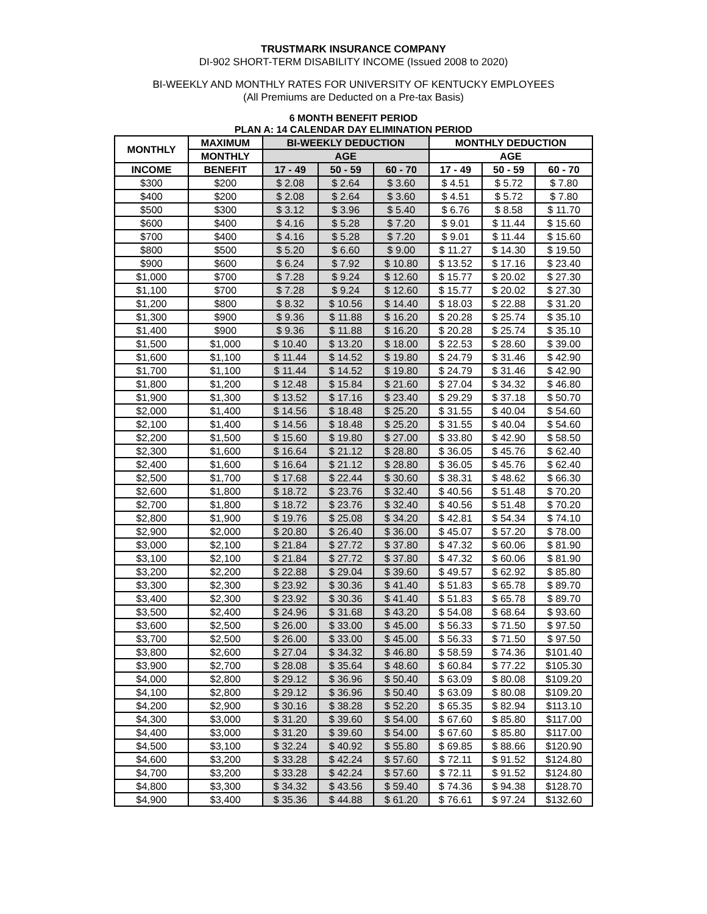TRUSTMARK INSURANCE COMPANY
DI-902 SHORT-TERM DISABILITY INCOME (Issued 2008 to 2020)
BI-WEEKLY AND MONTHLY RATES FOR UNIVERSITY OF KENTUCKY EMPLOYEES
(All Premiums are Deducted on a Pre-tax Basis)
6 MONTH BENEFIT PERIOD
PLAN A: 14 CALENDAR DAY ELIMINATION PERIOD
| MONTHLY | MAXIMUM | BI-WEEKLY DEDUCTION | | | MONTHLY DEDUCTION | | |
| --- | --- | --- | --- | --- | --- | --- | --- |
| | MONTHLY | AGE | | | AGE | | |
| INCOME | BENEFIT | 17 - 49 | 50 - 59 | 60 - 70 | 17 - 49 | 50 - 59 | 60 - 70 |
| $300 | $200 | $ 2.08 | $ 2.64 | $ 3.60 | $ 4.51 | $ 5.72 | $ 7.80 |
| $400 | $200 | $ 2.08 | $ 2.64 | $ 3.60 | $ 4.51 | $ 5.72 | $ 7.80 |
| $500 | $300 | $ 3.12 | $ 3.96 | $ 5.40 | $ 6.76 | $ 8.58 | $ 11.70 |
| $600 | $400 | $ 4.16 | $ 5.28 | $ 7.20 | $ 9.01 | $ 11.44 | $ 15.60 |
| $700 | $400 | $ 4.16 | $ 5.28 | $ 7.20 | $ 9.01 | $ 11.44 | $ 15.60 |
| $800 | $500 | $ 5.20 | $ 6.60 | $ 9.00 | $ 11.27 | $ 14.30 | $ 19.50 |
| $900 | $600 | $ 6.24 | $ 7.92 | $ 10.80 | $ 13.52 | $ 17.16 | $ 23.40 |
| $1,000 | $700 | $ 7.28 | $ 9.24 | $ 12.60 | $ 15.77 | $ 20.02 | $ 27.30 |
| $1,100 | $700 | $ 7.28 | $ 9.24 | $ 12.60 | $ 15.77 | $ 20.02 | $ 27.30 |
| $1,200 | $800 | $ 8.32 | $ 10.56 | $ 14.40 | $ 18.03 | $ 22.88 | $ 31.20 |
| $1,300 | $900 | $ 9.36 | $ 11.88 | $ 16.20 | $ 20.28 | $ 25.74 | $ 35.10 |
| $1,400 | $900 | $ 9.36 | $ 11.88 | $ 16.20 | $ 20.28 | $ 25.74 | $ 35.10 |
| $1,500 | $1,000 | $ 10.40 | $ 13.20 | $ 18.00 | $ 22.53 | $ 28.60 | $ 39.00 |
| $1,600 | $1,100 | $ 11.44 | $ 14.52 | $ 19.80 | $ 24.79 | $ 31.46 | $ 42.90 |
| $1,700 | $1,100 | $ 11.44 | $ 14.52 | $ 19.80 | $ 24.79 | $ 31.46 | $ 42.90 |
| $1,800 | $1,200 | $ 12.48 | $ 15.84 | $ 21.60 | $ 27.04 | $ 34.32 | $ 46.80 |
| $1,900 | $1,300 | $ 13.52 | $ 17.16 | $ 23.40 | $ 29.29 | $ 37.18 | $ 50.70 |
| $2,000 | $1,400 | $ 14.56 | $ 18.48 | $ 25.20 | $ 31.55 | $ 40.04 | $ 54.60 |
| $2,100 | $1,400 | $ 14.56 | $ 18.48 | $ 25.20 | $ 31.55 | $ 40.04 | $ 54.60 |
| $2,200 | $1,500 | $ 15.60 | $ 19.80 | $ 27.00 | $ 33.80 | $ 42.90 | $ 58.50 |
| $2,300 | $1,600 | $ 16.64 | $ 21.12 | $ 28.80 | $ 36.05 | $ 45.76 | $ 62.40 |
| $2,400 | $1,600 | $ 16.64 | $ 21.12 | $ 28.80 | $ 36.05 | $ 45.76 | $ 62.40 |
| $2,500 | $1,700 | $ 17.68 | $ 22.44 | $ 30.60 | $ 38.31 | $ 48.62 | $ 66.30 |
| $2,600 | $1,800 | $ 18.72 | $ 23.76 | $ 32.40 | $ 40.56 | $ 51.48 | $ 70.20 |
| $2,700 | $1,800 | $ 18.72 | $ 23.76 | $ 32.40 | $ 40.56 | $ 51.48 | $ 70.20 |
| $2,800 | $1,900 | $ 19.76 | $ 25.08 | $ 34.20 | $ 42.81 | $ 54.34 | $ 74.10 |
| $2,900 | $2,000 | $ 20.80 | $ 26.40 | $ 36.00 | $ 45.07 | $ 57.20 | $ 78.00 |
| $3,000 | $2,100 | $ 21.84 | $ 27.72 | $ 37.80 | $ 47.32 | $ 60.06 | $ 81.90 |
| $3,100 | $2,100 | $ 21.84 | $ 27.72 | $ 37.80 | $ 47.32 | $ 60.06 | $ 81.90 |
| $3,200 | $2,200 | $ 22.88 | $ 29.04 | $ 39.60 | $ 49.57 | $ 62.92 | $ 85.80 |
| $3,300 | $2,300 | $ 23.92 | $ 30.36 | $ 41.40 | $ 51.83 | $ 65.78 | $ 89.70 |
| $3,400 | $2,300 | $ 23.92 | $ 30.36 | $ 41.40 | $ 51.83 | $ 65.78 | $ 89.70 |
| $3,500 | $2,400 | $ 24.96 | $ 31.68 | $ 43.20 | $ 54.08 | $ 68.64 | $ 93.60 |
| $3,600 | $2,500 | $ 26.00 | $ 33.00 | $ 45.00 | $ 56.33 | $ 71.50 | $ 97.50 |
| $3,700 | $2,500 | $ 26.00 | $ 33.00 | $ 45.00 | $ 56.33 | $ 71.50 | $ 97.50 |
| $3,800 | $2,600 | $ 27.04 | $ 34.32 | $ 46.80 | $ 58.59 | $ 74.36 | $101.40 |
| $3,900 | $2,700 | $ 28.08 | $ 35.64 | $ 48.60 | $ 60.84 | $ 77.22 | $105.30 |
| $4,000 | $2,800 | $ 29.12 | $ 36.96 | $ 50.40 | $ 63.09 | $ 80.08 | $109.20 |
| $4,100 | $2,800 | $ 29.12 | $ 36.96 | $ 50.40 | $ 63.09 | $ 80.08 | $109.20 |
| $4,200 | $2,900 | $ 30.16 | $ 38.28 | $ 52.20 | $ 65.35 | $ 82.94 | $113.10 |
| $4,300 | $3,000 | $ 31.20 | $ 39.60 | $ 54.00 | $ 67.60 | $ 85.80 | $117.00 |
| $4,400 | $3,000 | $ 31.20 | $ 39.60 | $ 54.00 | $ 67.60 | $ 85.80 | $117.00 |
| $4,500 | $3,100 | $ 32.24 | $ 40.92 | $ 55.80 | $ 69.85 | $ 88.66 | $120.90 |
| $4,600 | $3,200 | $ 33.28 | $ 42.24 | $ 57.60 | $ 72.11 | $ 91.52 | $124.80 |
| $4,700 | $3,200 | $ 33.28 | $ 42.24 | $ 57.60 | $ 72.11 | $ 91.52 | $124.80 |
| $4,800 | $3,300 | $ 34.32 | $ 43.56 | $ 59.40 | $ 74.36 | $ 94.38 | $128.70 |
| $4,900 | $3,400 | $ 35.36 | $ 44.88 | $ 61.20 | $ 76.61 | $ 97.24 | $132.60 |